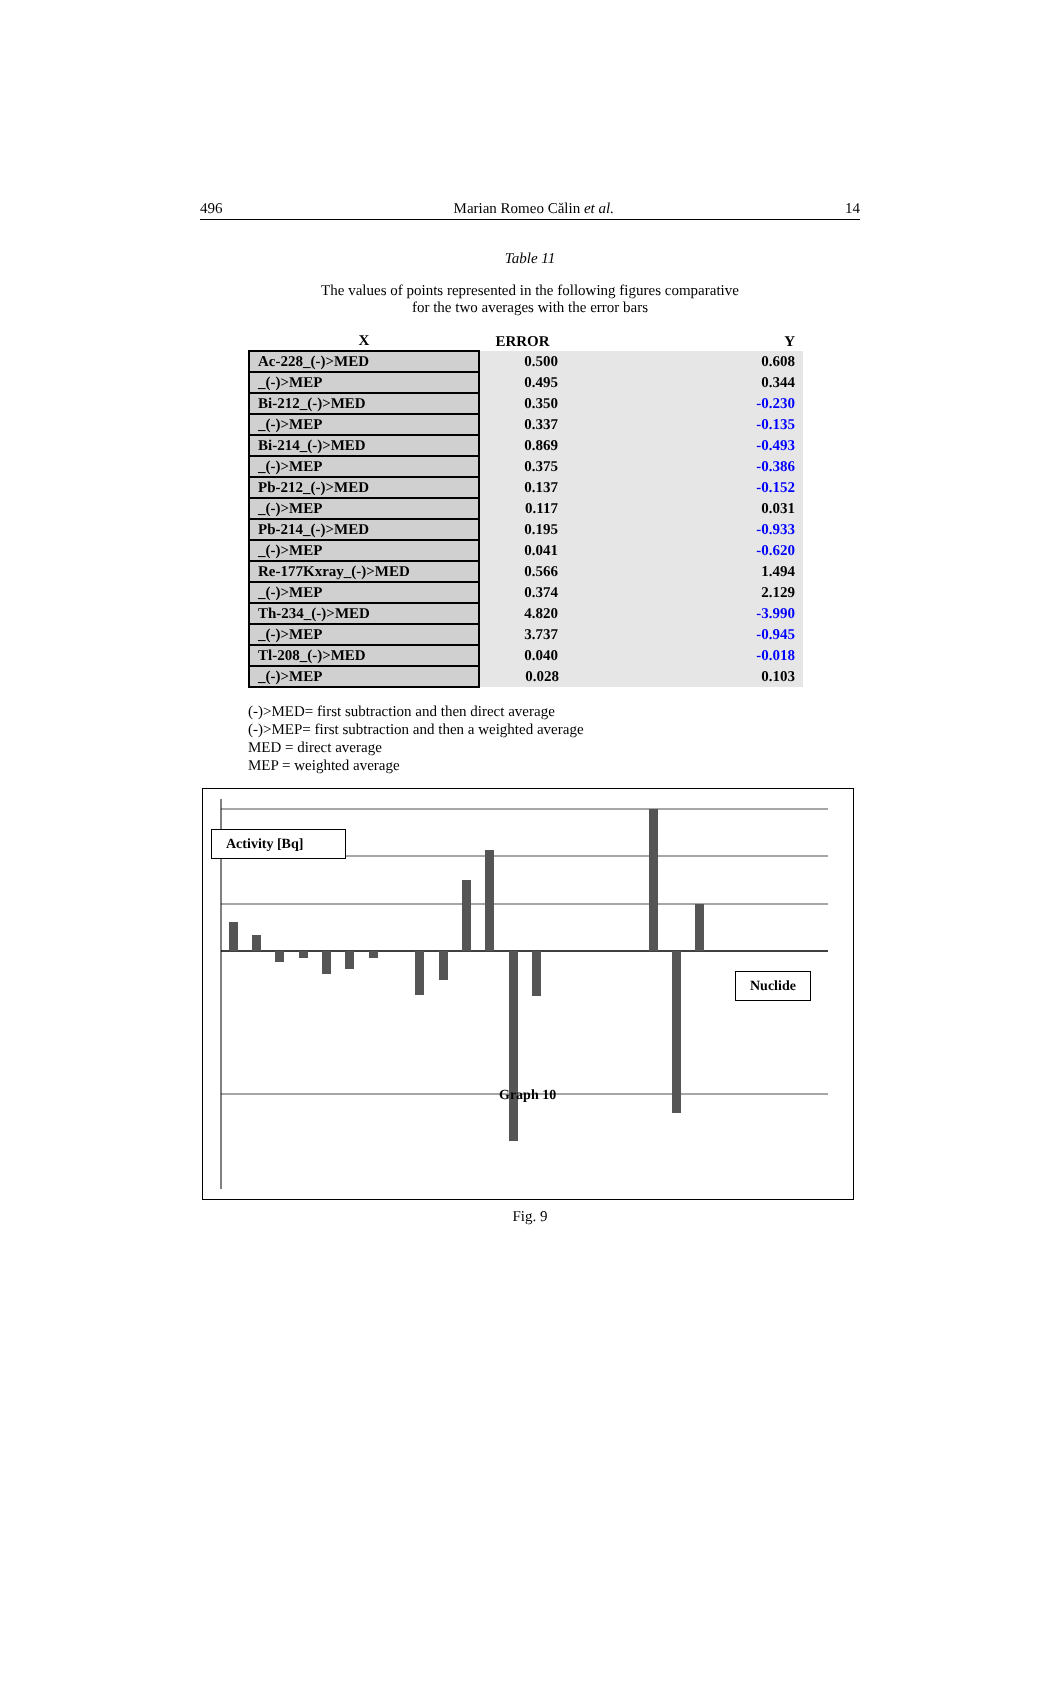496 Marian Romeo Călin et al. 14
Table 11
The values of points represented in the following figures comparative
for the two averages with the error bars
| X | ERROR | Y |
| --- | --- | --- |
| Ac-228_(-)>MED | 0.500 | 0.608 |
| _(-)>MEP | 0.495 | 0.344 |
| Bi-212_(-)>MED | 0.350 | -0.230 |
| _(-)>MEP | 0.337 | -0.135 |
| Bi-214_(-)>MED | 0.869 | -0.493 |
| _(-)>MEP | 0.375 | -0.386 |
| Pb-212_(-)>MED | 0.137 | -0.152 |
| _(-)>MEP | 0.117 | 0.031 |
| Pb-214_(-)>MED | 0.195 | -0.933 |
| _(-)>MEP | 0.041 | -0.620 |
| Re-177Kxray_(-)>MED | 0.566 | 1.494 |
| _(-)>MEP | 0.374 | 2.129 |
| Th-234_(-)>MED | 4.820 | -3.990 |
| _(-)>MEP | 3.737 | -0.945 |
| Tl-208_(-)>MED | 0.040 | -0.018 |
| _(-)>MEP | 0.028 | 0.103 |
(-)>MED= first subtraction and then direct average
(-)>MEP= first subtraction and then a weighted average
MED = direct average
MEP = weighted average
Activity [Bq]
Nuclide
Graph 10
Fig. 9